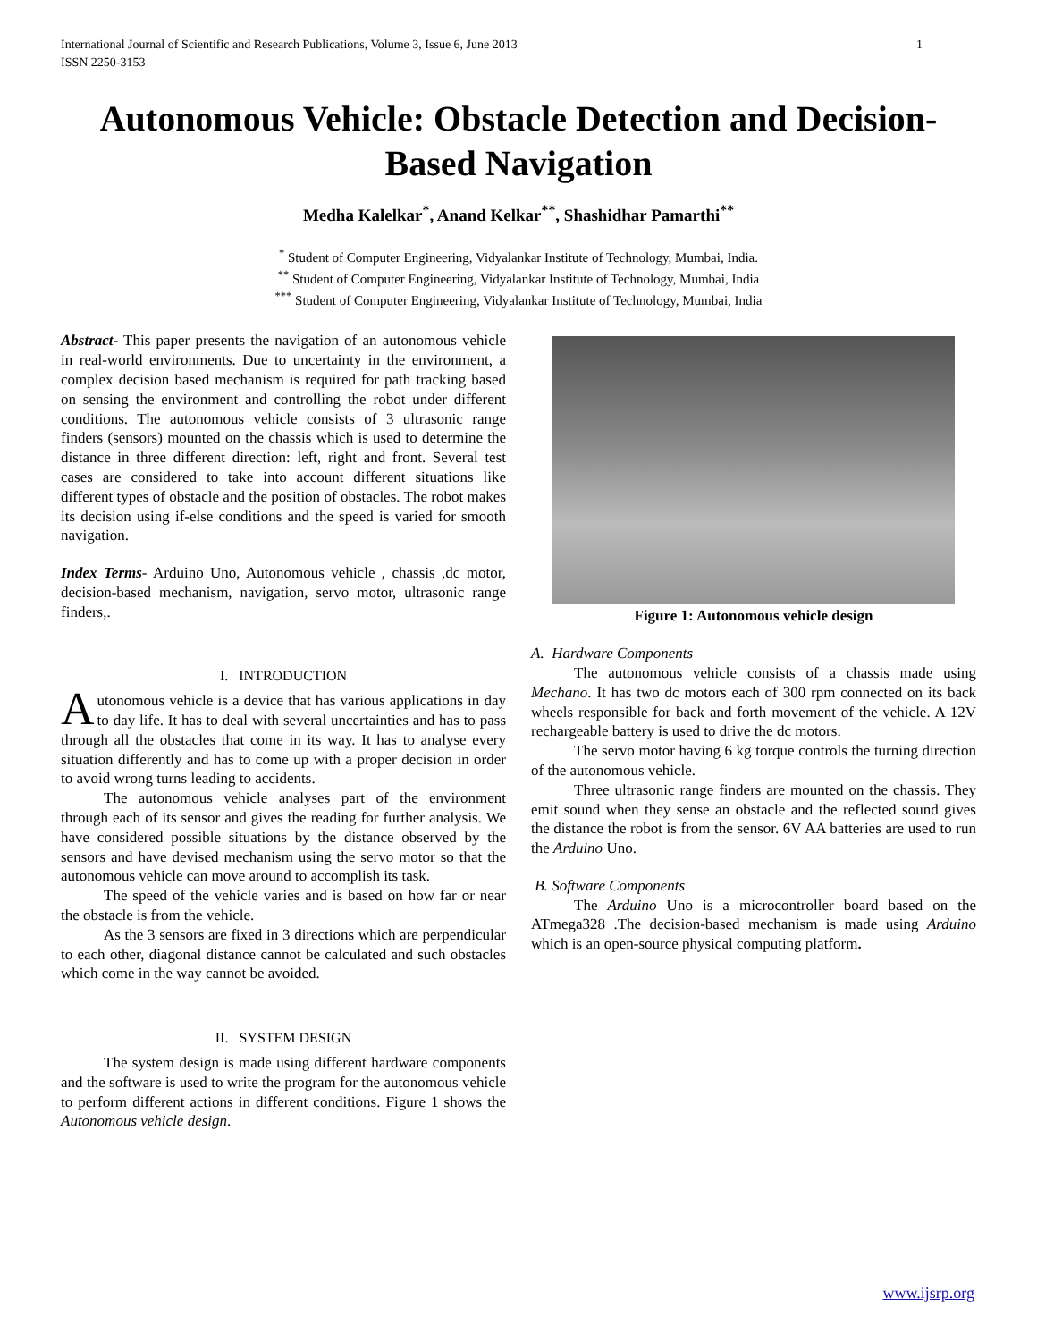International Journal of Scientific and Research Publications, Volume 3, Issue 6, June 2013
ISSN 2250-3153 1
Autonomous Vehicle: Obstacle Detection and Decision-Based Navigation
Medha Kalelkar<sup>*</sup>, Anand Kelkar<sup>**</sup>, Shashidhar Pamarthi<sup>**</sup>
<sup>*</sup> Student of Computer Engineering, Vidyalankar Institute of Technology, Mumbai, India.
<sup>**</sup> Student of Computer Engineering, Vidyalankar Institute of Technology, Mumbai, India
<sup>***</sup> Student of Computer Engineering, Vidyalankar Institute of Technology, Mumbai, India
Abstract- This paper presents the navigation of an autonomous vehicle in real-world environments. Due to uncertainty in the environment, a complex decision based mechanism is required for path tracking based on sensing the environment and controlling the robot under different conditions. The autonomous vehicle consists of 3 ultrasonic range finders (sensors) mounted on the chassis which is used to determine the distance in three different direction: left, right and front. Several test cases are considered to take into account different situations like different types of obstacle and the position of obstacles. The robot makes its decision using if-else conditions and the speed is varied for smooth navigation.
Index Terms- Arduino Uno, Autonomous vehicle , chassis ,dc motor, decision-based mechanism, navigation, servo motor, ultrasonic range finders,.
I. INTRODUCTION
Autonomous vehicle is a device that has various applications in day to day life. It has to deal with several uncertainties and has to pass through all the obstacles that come in its way. It has to analyse every situation differently and has to come up with a proper decision in order to avoid wrong turns leading to accidents.
The autonomous vehicle analyses part of the environment through each of its sensor and gives the reading for further analysis. We have considered possible situations by the distance observed by the sensors and have devised mechanism using the servo motor so that the autonomous vehicle can move around to accomplish its task.
The speed of the vehicle varies and is based on how far or near the obstacle is from the vehicle.
As the 3 sensors are fixed in 3 directions which are perpendicular to each other, diagonal distance cannot be calculated and such obstacles which come in the way cannot be avoided.
II. SYSTEM DESIGN
The system design is made using different hardware components and the software is used to write the program for the autonomous vehicle to perform different actions in different conditions. Figure 1 shows the Autonomous vehicle design.
Figure 1: Autonomous vehicle design
A. Hardware Components
The autonomous vehicle consists of a chassis made using Mechano. It has two dc motors each of 300 rpm connected on its back wheels responsible for back and forth movement of the vehicle. A 12V rechargeable battery is used to drive the dc motors.
The servo motor having 6 kg torque controls the turning direction of the autonomous vehicle.
Three ultrasonic range finders are mounted on the chassis. They emit sound when they sense an obstacle and the reflected sound gives the distance the robot is from the sensor. 6V AA batteries are used to run the Arduino Uno.
B. Software Components
The Arduino Uno is a microcontroller board based on the ATmega328 .The decision-based mechanism is made using Arduino which is an open-source physical computing platform.
www.ijsrp.org